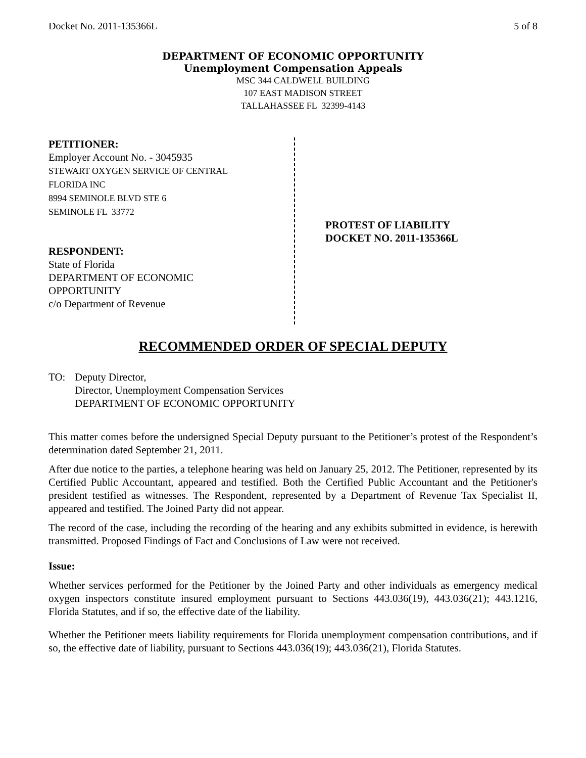Docket No. 2011-135366L 5 of 8
DEPARTMENT OF ECONOMIC OPPORTUNITY
Unemployment Compensation Appeals
MSC 344 CALDWELL BUILDING
107 EAST MADISON STREET
TALLAHASSEE FL 32399-4143
PETITIONER:
Employer Account No. - 3045935
STEWART OXYGEN SERVICE OF CENTRAL
FLORIDA INC
8994 SEMINOLE BLVD STE 6
SEMINOLE FL 33772
RESPONDENT:
State of Florida
DEPARTMENT OF ECONOMIC
OPPORTUNITY
c/o Department of Revenue
PROTEST OF LIABILITY
DOCKET NO. 2011-135366L
RECOMMENDED ORDER OF SPECIAL DEPUTY
TO: Deputy Director,
Director, Unemployment Compensation Services
DEPARTMENT OF ECONOMIC OPPORTUNITY
This matter comes before the undersigned Special Deputy pursuant to the Petitioner’s protest of the Respondent’s determination dated September 21, 2011.
After due notice to the parties, a telephone hearing was held on January 25, 2012. The Petitioner, represented by its Certified Public Accountant, appeared and testified. Both the Certified Public Accountant and the Petitioner's president testified as witnesses. The Respondent, represented by a Department of Revenue Tax Specialist II, appeared and testified. The Joined Party did not appear.
The record of the case, including the recording of the hearing and any exhibits submitted in evidence, is herewith transmitted. Proposed Findings of Fact and Conclusions of Law were not received.
Issue:
Whether services performed for the Petitioner by the Joined Party and other individuals as emergency medical oxygen inspectors constitute insured employment pursuant to Sections 443.036(19), 443.036(21); 443.1216, Florida Statutes, and if so, the effective date of the liability.
Whether the Petitioner meets liability requirements for Florida unemployment compensation contributions, and if so, the effective date of liability, pursuant to Sections 443.036(19); 443.036(21), Florida Statutes.